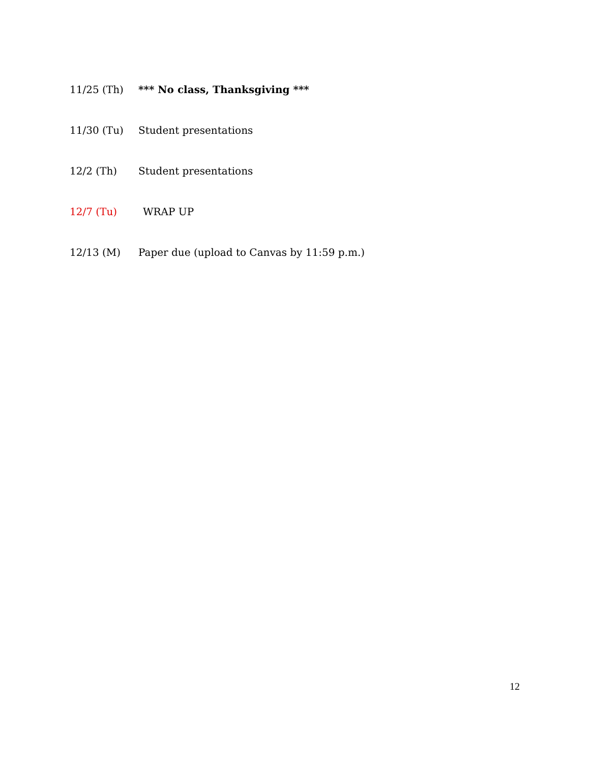11/25 (Th) *** No class, Thanksgiving ***
11/30 (Tu) Student presentations
12/2 (Th) Student presentations
12/7 (Tu) WRAP UP
12/13 (M) Paper due (upload to Canvas by 11:59 p.m.)
12